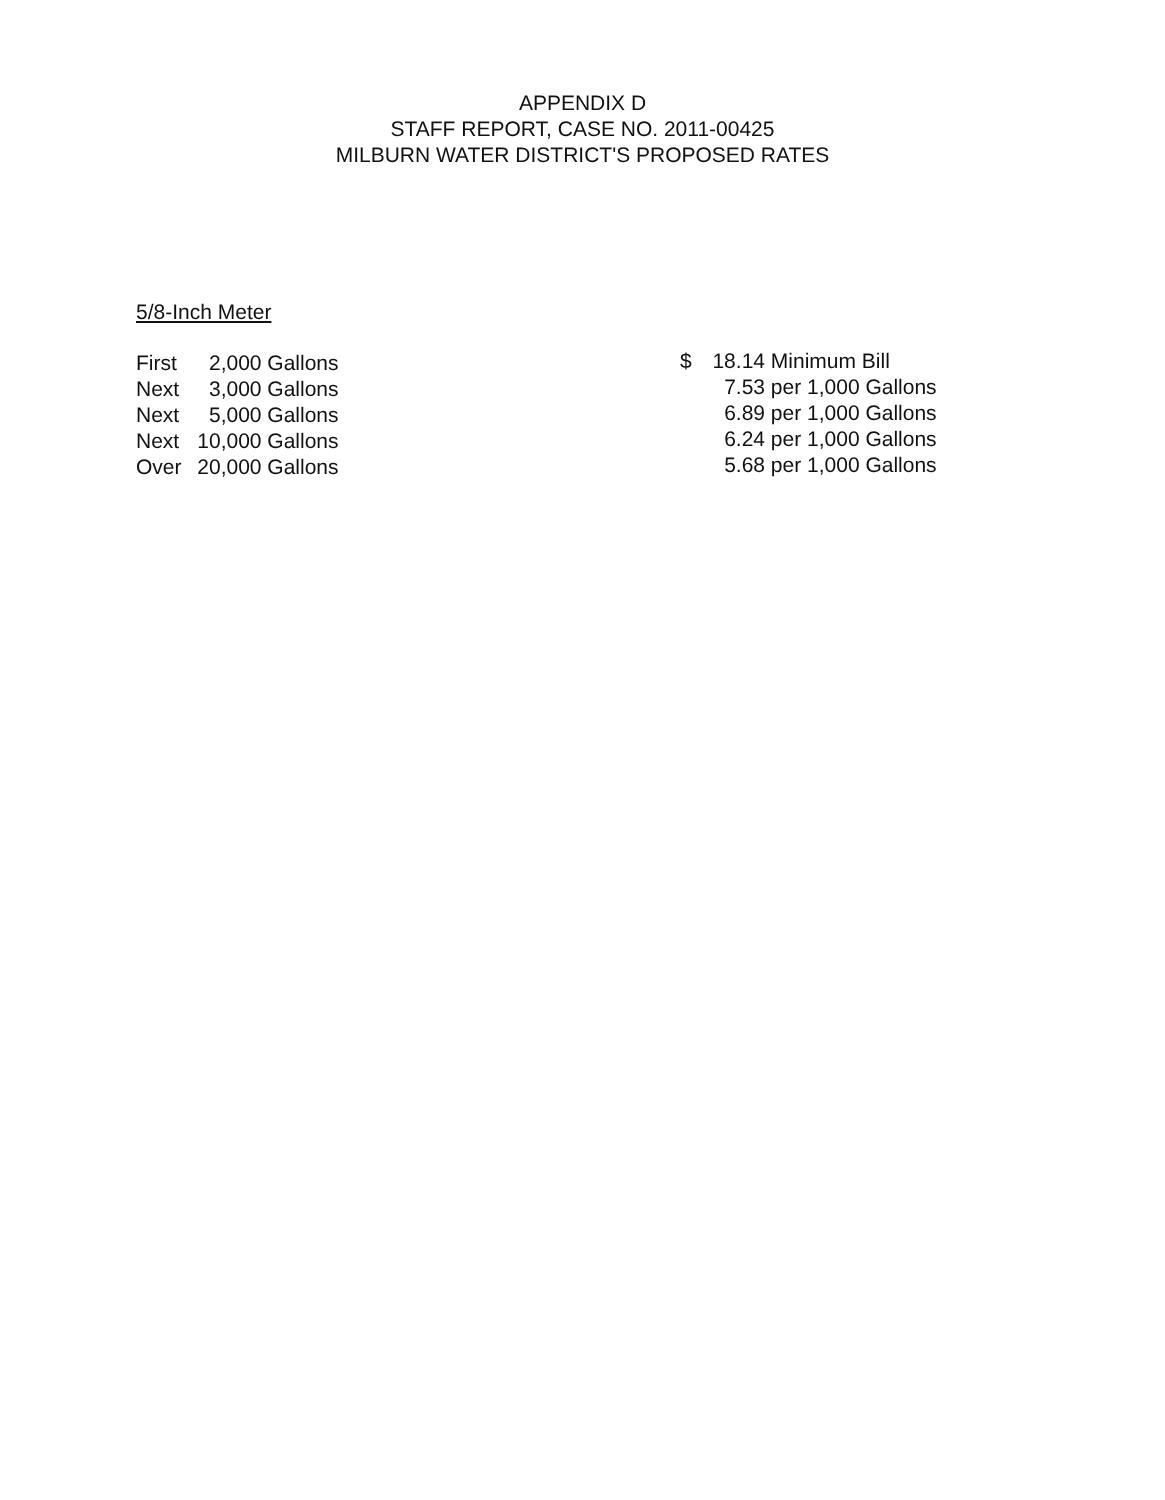APPENDIX D
STAFF REPORT, CASE NO. 2011-00425
MILBURN WATER DISTRICT'S PROPOSED RATES
5/8-Inch Meter
| First | 2,000 | Gallons |
| Next | 3,000 | Gallons |
| Next | 5,000 | Gallons |
| Next | 10,000 | Gallons |
| Over | 20,000 | Gallons |
| $ | 18.14 | Minimum Bill |
| | 7.53 | per 1,000 Gallons |
| | 6.89 | per 1,000 Gallons |
| | 6.24 | per 1,000 Gallons |
| | 5.68 | per 1,000 Gallons |